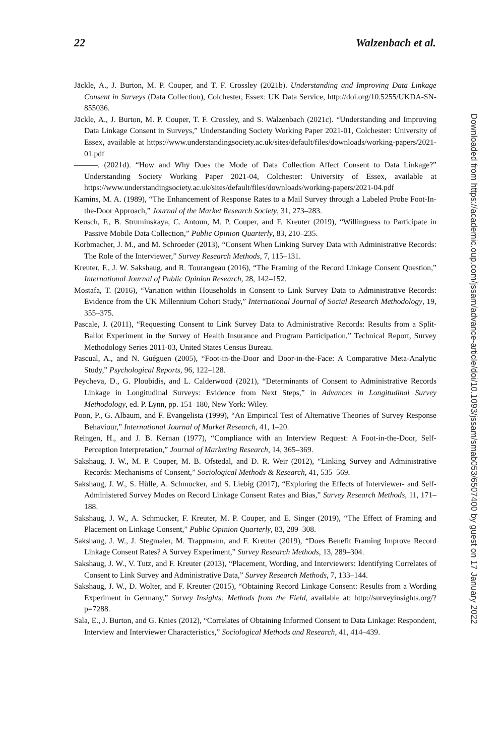22 Walzenbach et al.
Jäckle, A., J. Burton, M. P. Couper, and T. F. Crossley (2021b). Understanding and Improving Data Linkage Consent in Surveys (Data Collection), Colchester, Essex: UK Data Service, http://doi.org/10.5255/UKDA-SN-855036.
Jäckle, A., J. Burton, M. P. Couper, T. F. Crossley, and S. Walzenbach (2021c). “Understanding and Improving Data Linkage Consent in Surveys,” Understanding Society Working Paper 2021-01, Colchester: University of Essex, available at https://www.understandingsociety.ac.uk/sites/default/files/downloads/working-papers/2021-01.pdf
———. (2021d). “How and Why Does the Mode of Data Collection Affect Consent to Data Linkage?” Understanding Society Working Paper 2021-04, Colchester: University of Essex, available at https://www.understandingsociety.ac.uk/sites/default/files/downloads/working-papers/2021-04.pdf
Kamins, M. A. (1989), “The Enhancement of Response Rates to a Mail Survey through a Labeled Probe Foot-In-the-Door Approach,” Journal of the Market Research Society, 31, 273–283.
Keusch, F., B. Struminskaya, C. Antoun, M. P. Couper, and F. Kreuter (2019), “Willingness to Participate in Passive Mobile Data Collection,” Public Opinion Quarterly, 83, 210–235.
Korbmacher, J. M., and M. Schroeder (2013), “Consent When Linking Survey Data with Administrative Records: The Role of the Interviewer,” Survey Research Methods, 7, 115–131.
Kreuter, F., J. W. Sakshaug, and R. Tourangeau (2016), “The Framing of the Record Linkage Consent Question,” International Journal of Public Opinion Research, 28, 142–152.
Mostafa, T. (2016), “Variation within Households in Consent to Link Survey Data to Administrative Records: Evidence from the UK Millennium Cohort Study,” International Journal of Social Research Methodology, 19, 355–375.
Pascale, J. (2011), “Requesting Consent to Link Survey Data to Administrative Records: Results from a Split-Ballot Experiment in the Survey of Health Insurance and Program Participation,” Technical Report, Survey Methodology Series 2011-03, United States Census Bureau.
Pascual, A., and N. Guéguen (2005), “Foot-in-the-Door and Door-in-the-Face: A Comparative Meta-Analytic Study,” Psychological Reports, 96, 122–128.
Peycheva, D., G. Ploubidis, and L. Calderwood (2021), “Determinants of Consent to Administrative Records Linkage in Longitudinal Surveys: Evidence from Next Steps,” in Advances in Longitudinal Survey Methodology, ed. P. Lynn, pp. 151–180, New York: Wiley.
Poon, P., G. Albaum, and F. Evangelista (1999), “An Empirical Test of Alternative Theories of Survey Response Behaviour,” International Journal of Market Research, 41, 1–20.
Reingen, H., and J. B. Kernan (1977), “Compliance with an Interview Request: A Foot-in-the-Door, Self-Perception Interpretation,” Journal of Marketing Research, 14, 365–369.
Sakshaug, J. W., M. P. Couper, M. B. Ofstedal, and D. R. Weir (2012), “Linking Survey and Administrative Records: Mechanisms of Consent,” Sociological Methods & Research, 41, 535–569.
Sakshaug, J. W., S. Hülle, A. Schmucker, and S. Liebig (2017), “Exploring the Effects of Interviewer- and Self-Administered Survey Modes on Record Linkage Consent Rates and Bias,” Survey Research Methods, 11, 171–188.
Sakshaug, J. W., A. Schmucker, F. Kreuter, M. P. Couper, and E. Singer (2019), “The Effect of Framing and Placement on Linkage Consent,” Public Opinion Quarterly, 83, 289–308.
Sakshaug, J. W., J. Stegmaier, M. Trappmann, and F. Kreuter (2019), “Does Benefit Framing Improve Record Linkage Consent Rates? A Survey Experiment,” Survey Research Methods, 13, 289–304.
Sakshaug, J. W., V. Tutz, and F. Kreuter (2013), “Placement, Wording, and Interviewers: Identifying Correlates of Consent to Link Survey and Administrative Data,” Survey Research Methods, 7, 133–144.
Sakshaug, J. W., D. Wolter, and F. Kreuter (2015), “Obtaining Record Linkage Consent: Results from a Wording Experiment in Germany,” Survey Insights: Methods from the Field, available at: http://surveyinsights.org/?p=7288.
Sala, E., J. Burton, and G. Knies (2012), “Correlates of Obtaining Informed Consent to Data Linkage: Respondent, Interview and Interviewer Characteristics,” Sociological Methods and Research, 41, 414–439.
Downloaded from https://academic.oup.com/jssam/advance-article/doi/10.1093/jssam/smab053/6507400 by guest on 17 January 2022